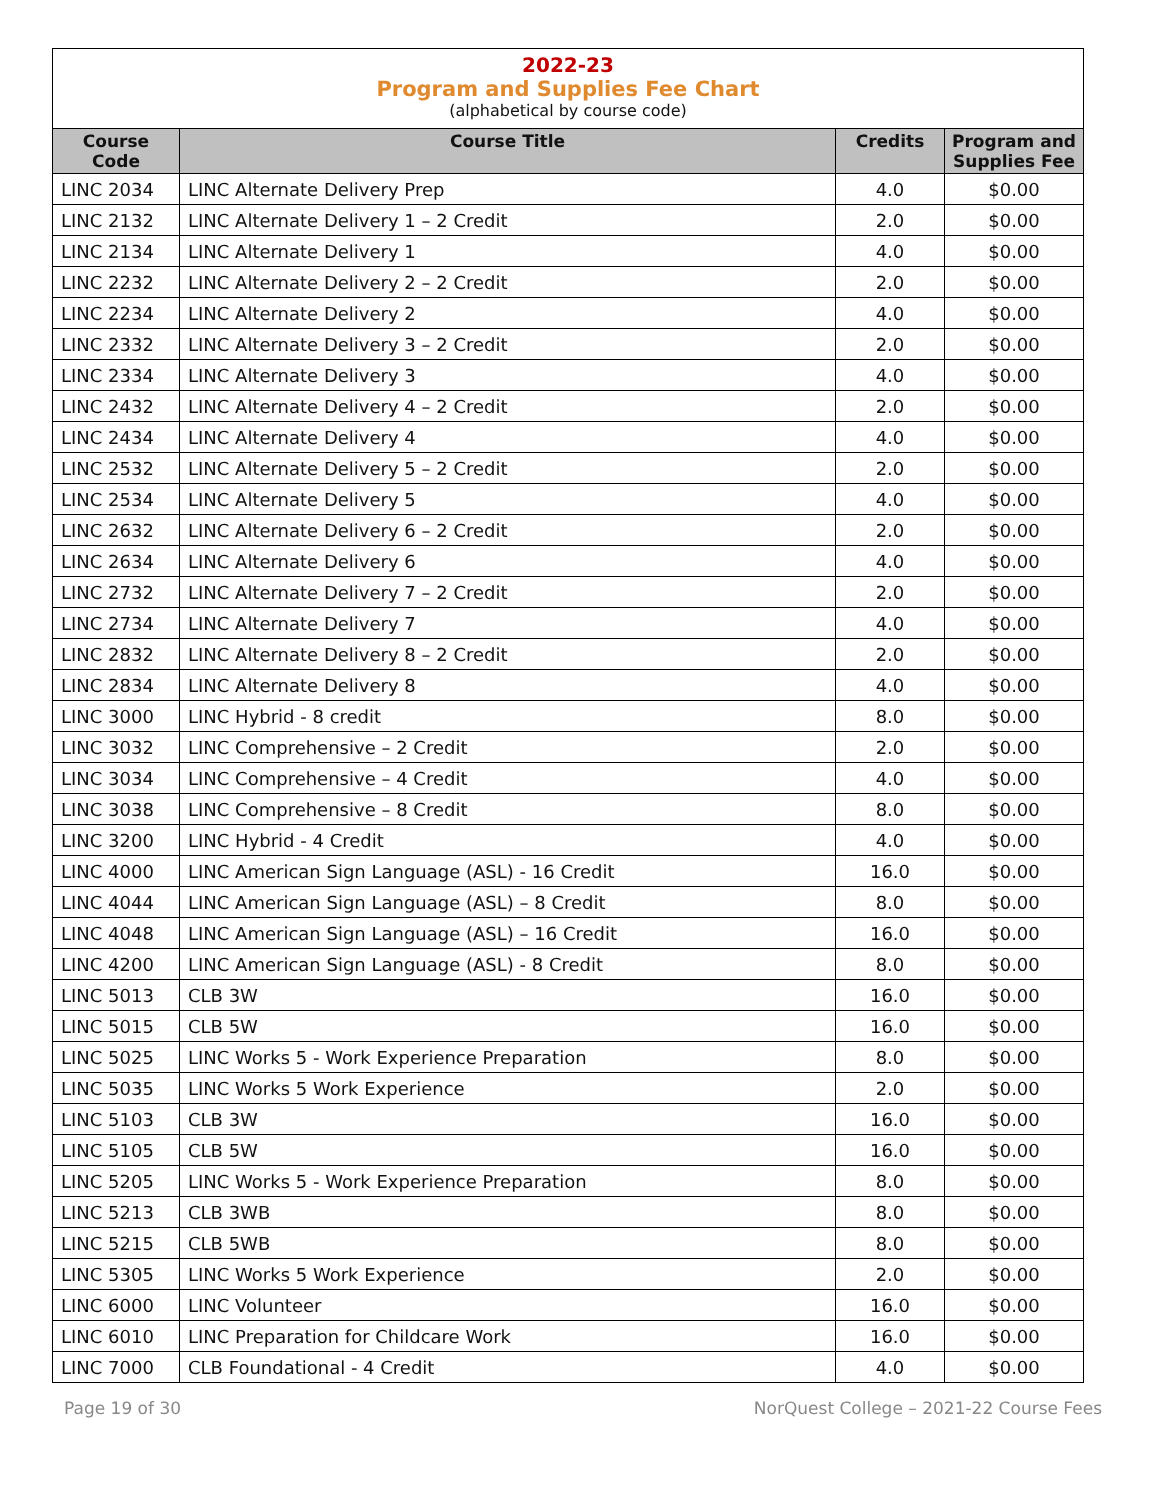2022-23
Program and Supplies Fee Chart
(alphabetical by course code)
| Course Code | Course Title | Credits | Program and Supplies Fee |
| --- | --- | --- | --- |
| LINC 2034 | LINC Alternate Delivery Prep | 4.0 | $0.00 |
| LINC 2132 | LINC Alternate Delivery 1 – 2 Credit | 2.0 | $0.00 |
| LINC 2134 | LINC Alternate Delivery 1 | 4.0 | $0.00 |
| LINC 2232 | LINC Alternate Delivery 2 – 2 Credit | 2.0 | $0.00 |
| LINC 2234 | LINC Alternate Delivery 2 | 4.0 | $0.00 |
| LINC 2332 | LINC Alternate Delivery 3 – 2 Credit | 2.0 | $0.00 |
| LINC 2334 | LINC Alternate Delivery 3 | 4.0 | $0.00 |
| LINC 2432 | LINC Alternate Delivery 4 – 2 Credit | 2.0 | $0.00 |
| LINC 2434 | LINC Alternate Delivery 4 | 4.0 | $0.00 |
| LINC 2532 | LINC Alternate Delivery 5 – 2 Credit | 2.0 | $0.00 |
| LINC 2534 | LINC Alternate Delivery 5 | 4.0 | $0.00 |
| LINC 2632 | LINC Alternate Delivery 6 – 2 Credit | 2.0 | $0.00 |
| LINC 2634 | LINC Alternate Delivery 6 | 4.0 | $0.00 |
| LINC 2732 | LINC Alternate Delivery 7 – 2 Credit | 2.0 | $0.00 |
| LINC 2734 | LINC Alternate Delivery 7 | 4.0 | $0.00 |
| LINC 2832 | LINC Alternate Delivery 8 – 2 Credit | 2.0 | $0.00 |
| LINC 2834 | LINC Alternate Delivery 8 | 4.0 | $0.00 |
| LINC 3000 | LINC Hybrid - 8 credit | 8.0 | $0.00 |
| LINC 3032 | LINC Comprehensive – 2 Credit | 2.0 | $0.00 |
| LINC 3034 | LINC Comprehensive – 4 Credit | 4.0 | $0.00 |
| LINC 3038 | LINC Comprehensive – 8 Credit | 8.0 | $0.00 |
| LINC 3200 | LINC Hybrid - 4 Credit | 4.0 | $0.00 |
| LINC 4000 | LINC American Sign Language (ASL) - 16 Credit | 16.0 | $0.00 |
| LINC 4044 | LINC American Sign Language (ASL) – 8 Credit | 8.0 | $0.00 |
| LINC 4048 | LINC American Sign Language (ASL) – 16 Credit | 16.0 | $0.00 |
| LINC 4200 | LINC American Sign Language (ASL) - 8 Credit | 8.0 | $0.00 |
| LINC 5013 | CLB 3W | 16.0 | $0.00 |
| LINC 5015 | CLB 5W | 16.0 | $0.00 |
| LINC 5025 | LINC Works 5 - Work Experience Preparation | 8.0 | $0.00 |
| LINC 5035 | LINC Works 5 Work Experience | 2.0 | $0.00 |
| LINC 5103 | CLB 3W | 16.0 | $0.00 |
| LINC 5105 | CLB 5W | 16.0 | $0.00 |
| LINC 5205 | LINC Works 5 - Work Experience Preparation | 8.0 | $0.00 |
| LINC 5213 | CLB 3WB | 8.0 | $0.00 |
| LINC 5215 | CLB 5WB | 8.0 | $0.00 |
| LINC 5305 | LINC Works 5 Work Experience | 2.0 | $0.00 |
| LINC 6000 | LINC Volunteer | 16.0 | $0.00 |
| LINC 6010 | LINC Preparation for Childcare Work | 16.0 | $0.00 |
| LINC 7000 | CLB Foundational - 4 Credit | 4.0 | $0.00 |
Page 19 of 30 NorQuest College – 2021-22 Course Fees